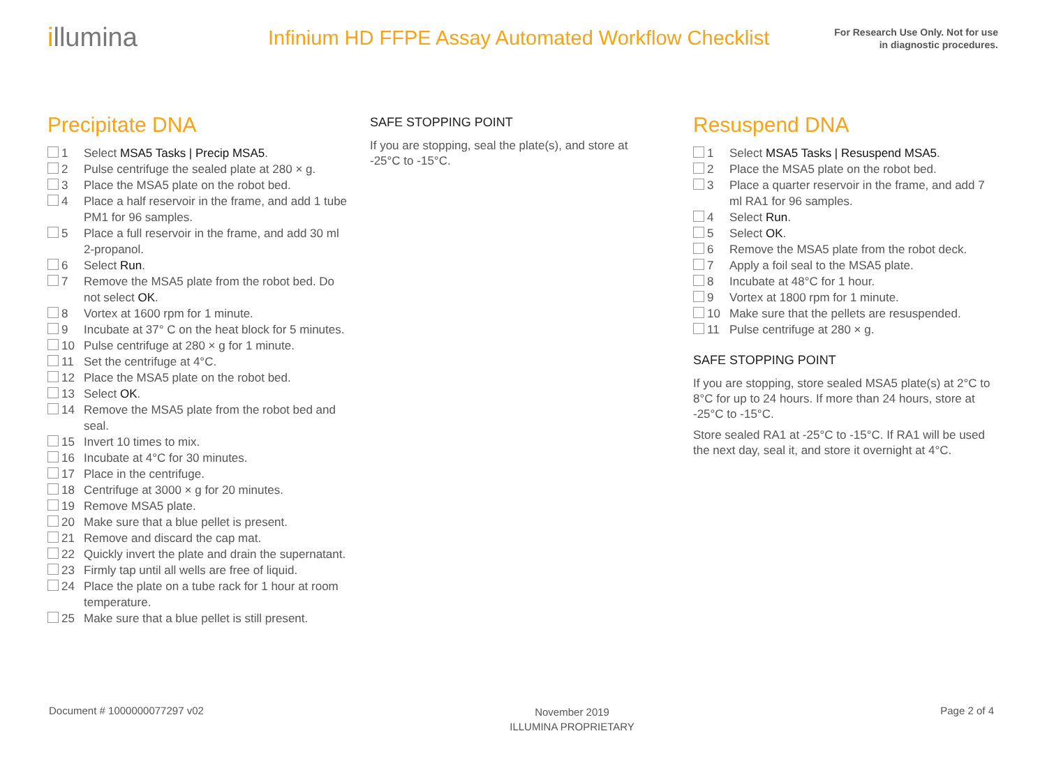illumina
Infinium HD FFPE Assay Automated Workflow Checklist
For Research Use Only. Not for use
in diagnostic procedures.
Precipitate DNA
1 Select MSA5 Tasks | Precip MSA5.
2 Pulse centrifuge the sealed plate at 280 × g.
3 Place the MSA5 plate on the robot bed.
4 Place a half reservoir in the frame, and add 1 tube PM1 for 96 samples.
5 Place a full reservoir in the frame, and add 30 ml 2-propanol.
6 Select Run.
7 Remove the MSA5 plate from the robot bed. Do not select OK.
8 Vortex at 1600 rpm for 1 minute.
9 Incubate at 37° C on the heat block for 5 minutes.
10 Pulse centrifuge at 280 × g for 1 minute.
11 Set the centrifuge at 4°C.
12 Place the MSA5 plate on the robot bed.
13 Select OK.
14 Remove the MSA5 plate from the robot bed and seal.
15 Invert 10 times to mix.
16 Incubate at 4°C for 30 minutes.
17 Place in the centrifuge.
18 Centrifuge at 3000 × g for 20 minutes.
19 Remove MSA5 plate.
20 Make sure that a blue pellet is present.
21 Remove and discard the cap mat.
22 Quickly invert the plate and drain the supernatant.
23 Firmly tap until all wells are free of liquid.
24 Place the plate on a tube rack for 1 hour at room temperature.
25 Make sure that a blue pellet is still present.
SAFE STOPPING POINT
If you are stopping, seal the plate(s), and store at -25°C to -15°C.
Resuspend DNA
1 Select MSA5 Tasks | Resuspend MSA5.
2 Place the MSA5 plate on the robot bed.
3 Place a quarter reservoir in the frame, and add 7 ml RA1 for 96 samples.
4 Select Run.
5 Select OK.
6 Remove the MSA5 plate from the robot deck.
7 Apply a foil seal to the MSA5 plate.
8 Incubate at 48°C for 1 hour.
9 Vortex at 1800 rpm for 1 minute.
10 Make sure that the pellets are resuspended.
11 Pulse centrifuge at 280 × g.
SAFE STOPPING POINT
If you are stopping, store sealed MSA5 plate(s) at 2°C to 8°C for up to 24 hours. If more than 24 hours, store at -25°C to -15°C.
Store sealed RA1 at -25°C to -15°C. If RA1 will be used the next day, seal it, and store it overnight at 4°C.
Document # 1000000077297 v02
November 2019
ILLUMINA PROPRIETARY
Page 2 of 4